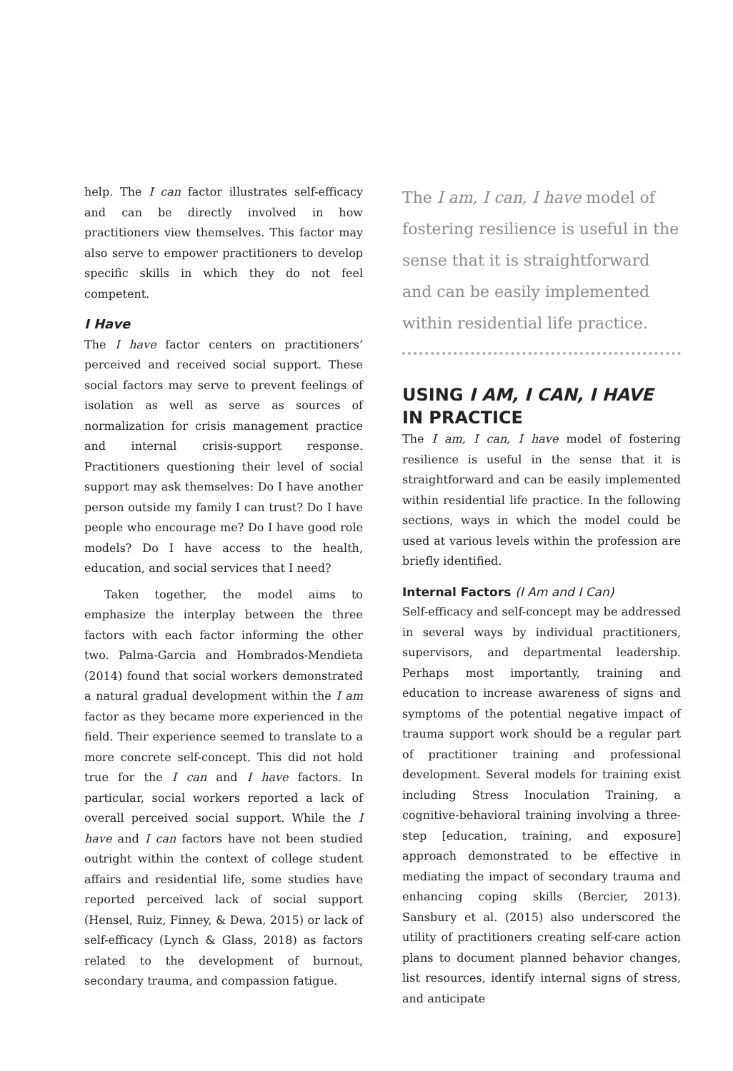help. The I can factor illustrates self-efficacy and can be directly involved in how practitioners view themselves. This factor may also serve to empower practitioners to develop specific skills in which they do not feel competent.
I Have
The I have factor centers on practitioners’ perceived and received social support. These social factors may serve to prevent feelings of isolation as well as serve as sources of normalization for crisis management practice and internal crisis-support response. Practitioners questioning their level of social support may ask themselves: Do I have another person outside my family I can trust? Do I have people who encourage me? Do I have good role models? Do I have access to the health, education, and social services that I need?
Taken together, the model aims to emphasize the interplay between the three factors with each factor informing the other two. Palma-Garcia and Hombrados-Mendieta (2014) found that social workers demonstrated a natural gradual development within the I am factor as they became more experienced in the field. Their experience seemed to translate to a more concrete self-concept. This did not hold true for the I can and I have factors. In particular, social workers reported a lack of overall perceived social support. While the I have and I can factors have not been studied outright within the context of college student affairs and residential life, some studies have reported perceived lack of social support (Hensel, Ruiz, Finney, & Dewa, 2015) or lack of self-efficacy (Lynch & Glass, 2018) as factors related to the development of burnout, secondary trauma, and compassion fatigue.
The I am, I can, I have model of fostering resilience is useful in the sense that it is straightforward and can be easily implemented within residential life practice.
USING I AM, I CAN, I HAVE
IN PRACTICE
The I am, I can, I have model of fostering resilience is useful in the sense that it is straightforward and can be easily implemented within residential life practice. In the following sections, ways in which the model could be used at various levels within the profession are briefly identified.
Internal Factors (I Am and I Can)
Self-efficacy and self-concept may be addressed in several ways by individual practitioners, supervisors, and departmental leadership. Perhaps most importantly, training and education to increase awareness of signs and symptoms of the potential negative impact of trauma support work should be a regular part of practitioner training and professional development. Several models for training exist including Stress Inoculation Training, a cognitive-behavioral training involving a three-step [education, training, and exposure] approach demonstrated to be effective in mediating the impact of secondary trauma and enhancing coping skills (Bercier, 2013). Sansbury et al. (2015) also underscored the utility of practitioners creating self-care action plans to document planned behavior changes, list resources, identify internal signs of stress, and anticipate